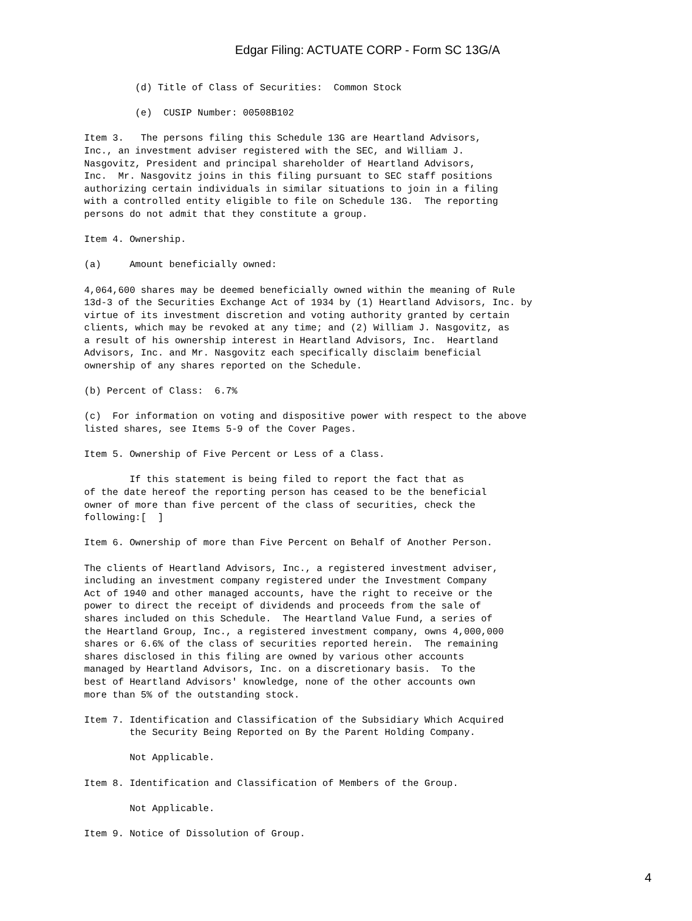Edgar Filing: ACTUATE CORP - Form SC 13G/A
         (d) Title of Class of Securities:  Common Stock

         (e)  CUSIP Number: 00508B102

Item 3.   The persons filing this Schedule 13G are Heartland Advisors,
Inc., an investment adviser registered with the SEC, and William J.
Nasgovitz, President and principal shareholder of Heartland Advisors,
Inc.  Mr. Nasgovitz joins in this filing pursuant to SEC staff positions
authorizing certain individuals in similar situations to join in a filing
with a controlled entity eligible to file on Schedule 13G.  The reporting
persons do not admit that they constitute a group.

Item 4. Ownership.

(a)     Amount beneficially owned:

4,064,600 shares may be deemed beneficially owned within the meaning of Rule
13d-3 of the Securities Exchange Act of 1934 by (1) Heartland Advisors, Inc. by
virtue of its investment discretion and voting authority granted by certain
clients, which may be revoked at any time; and (2) William J. Nasgovitz, as
a result of his ownership interest in Heartland Advisors, Inc.  Heartland
Advisors, Inc. and Mr. Nasgovitz each specifically disclaim beneficial
ownership of any shares reported on the Schedule.

(b) Percent of Class:  6.7%

(c)  For information on voting and dispositive power with respect to the above
listed shares, see Items 5-9 of the Cover Pages.

Item 5. Ownership of Five Percent or Less of a Class.

        If this statement is being filed to report the fact that as
of the date hereof the reporting person has ceased to be the beneficial
owner of more than five percent of the class of securities, check the
following:[  ]

Item 6. Ownership of more than Five Percent on Behalf of Another Person.

The clients of Heartland Advisors, Inc., a registered investment adviser,
including an investment company registered under the Investment Company
Act of 1940 and other managed accounts, have the right to receive or the
power to direct the receipt of dividends and proceeds from the sale of
shares included on this Schedule.  The Heartland Value Fund, a series of
the Heartland Group, Inc., a registered investment company, owns 4,000,000
shares or 6.6% of the class of securities reported herein.  The remaining
shares disclosed in this filing are owned by various other accounts
managed by Heartland Advisors, Inc. on a discretionary basis.  To the
best of Heartland Advisors' knowledge, none of the other accounts own
more than 5% of the outstanding stock.

Item 7. Identification and Classification of the Subsidiary Which Acquired
        the Security Being Reported on By the Parent Holding Company.

        Not Applicable.

Item 8. Identification and Classification of Members of the Group.

        Not Applicable.

Item 9. Notice of Dissolution of Group.
4